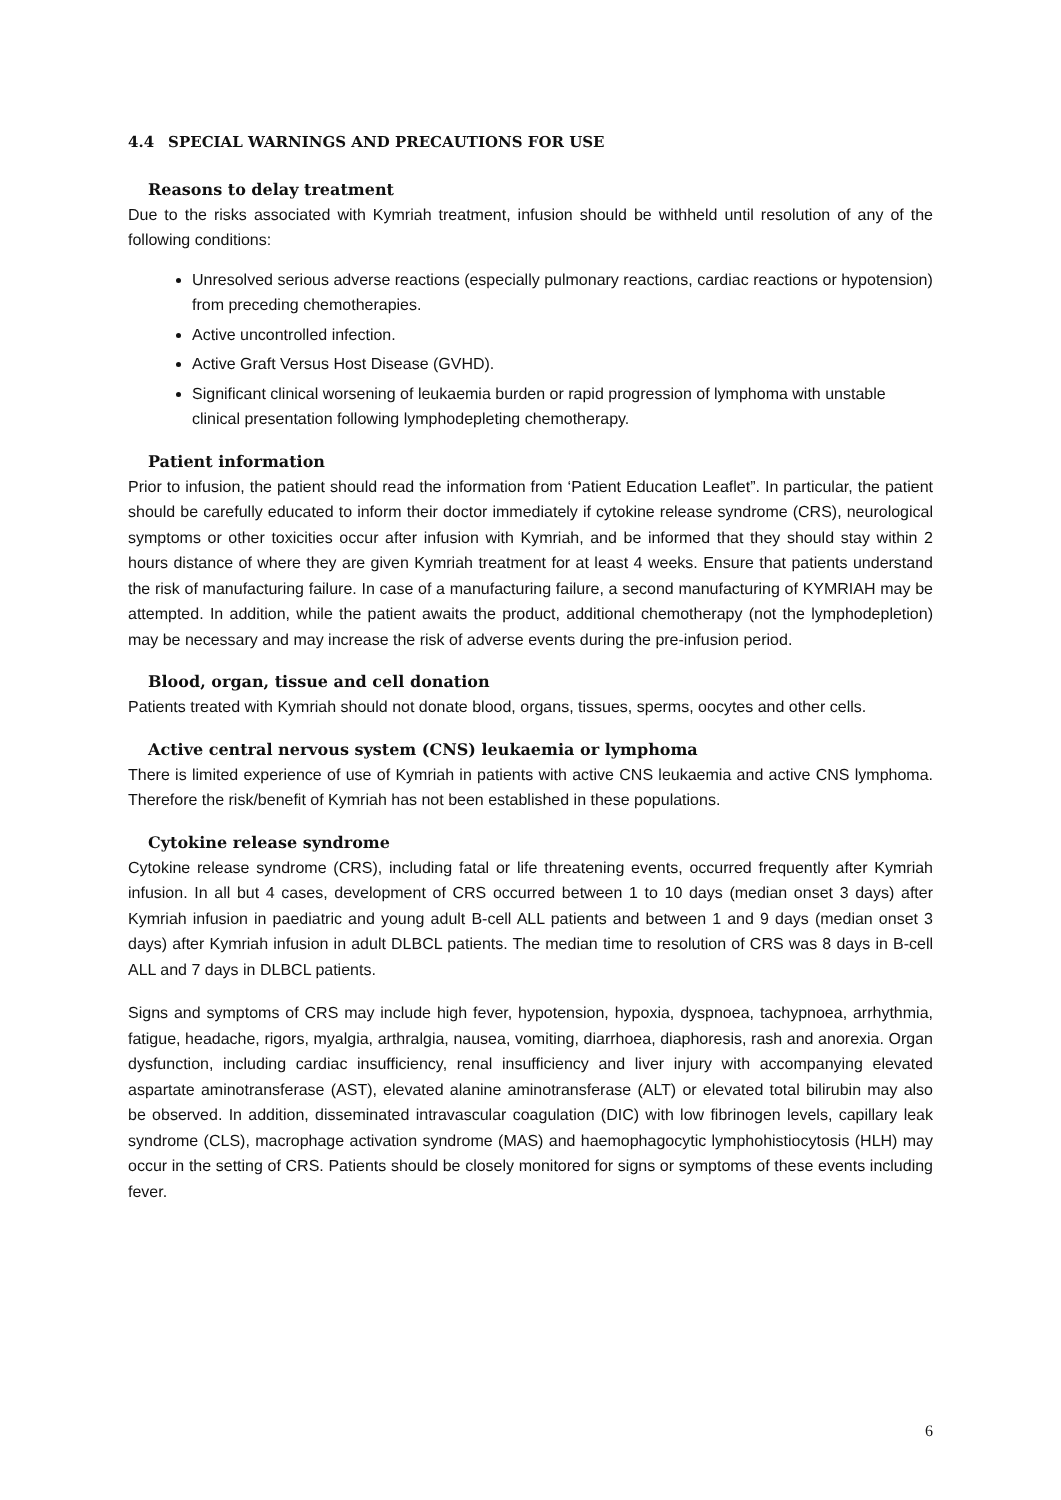4.4 SPECIAL WARNINGS AND PRECAUTIONS FOR USE
Reasons to delay treatment
Due to the risks associated with Kymriah treatment, infusion should be withheld until resolution of any of the following conditions:
Unresolved serious adverse reactions (especially pulmonary reactions, cardiac reactions or hypotension) from preceding chemotherapies.
Active uncontrolled infection.
Active Graft Versus Host Disease (GVHD).
Significant clinical worsening of leukaemia burden or rapid progression of lymphoma with unstable clinical presentation following lymphodepleting chemotherapy.
Patient information
Prior to infusion, the patient should read the information from ‘Patient Education Leaflet”. In particular, the patient should be carefully educated to inform their doctor immediately if cytokine release syndrome (CRS), neurological symptoms or other toxicities occur after infusion with Kymriah, and be informed that they should stay within 2 hours distance of where they are given Kymriah treatment for at least 4 weeks. Ensure that patients understand the risk of manufacturing failure. In case of a manufacturing failure, a second manufacturing of KYMRIAH may be attempted. In addition, while the patient awaits the product, additional chemotherapy (not the lymphodepletion) may be necessary and may increase the risk of adverse events during the pre-infusion period.
Blood, organ, tissue and cell donation
Patients treated with Kymriah should not donate blood, organs, tissues, sperms, oocytes and other cells.
Active central nervous system (CNS) leukaemia or lymphoma
There is limited experience of use of Kymriah in patients with active CNS leukaemia and active CNS lymphoma. Therefore the risk/benefit of Kymriah has not been established in these populations.
Cytokine release syndrome
Cytokine release syndrome (CRS), including fatal or life threatening events, occurred frequently after Kymriah infusion. In all but 4 cases, development of CRS occurred between 1 to 10 days (median onset 3 days) after Kymriah infusion in paediatric and young adult B-cell ALL patients and between 1 and 9 days (median onset 3 days) after Kymriah infusion in adult DLBCL patients. The median time to resolution of CRS was 8 days in B-cell ALL and 7 days in DLBCL patients.
Signs and symptoms of CRS may include high fever, hypotension, hypoxia, dyspnoea, tachypnoea, arrhythmia, fatigue, headache, rigors, myalgia, arthralgia, nausea, vomiting, diarrhoea, diaphoresis, rash and anorexia. Organ dysfunction, including cardiac insufficiency, renal insufficiency and liver injury with accompanying elevated aspartate aminotransferase (AST), elevated alanine aminotransferase (ALT) or elevated total bilirubin may also be observed. In addition, disseminated intravascular coagulation (DIC) with low fibrinogen levels, capillary leak syndrome (CLS), macrophage activation syndrome (MAS) and haemophagocytic lymphohistiocytosis (HLH) may occur in the setting of CRS. Patients should be closely monitored for signs or symptoms of these events including fever.
6